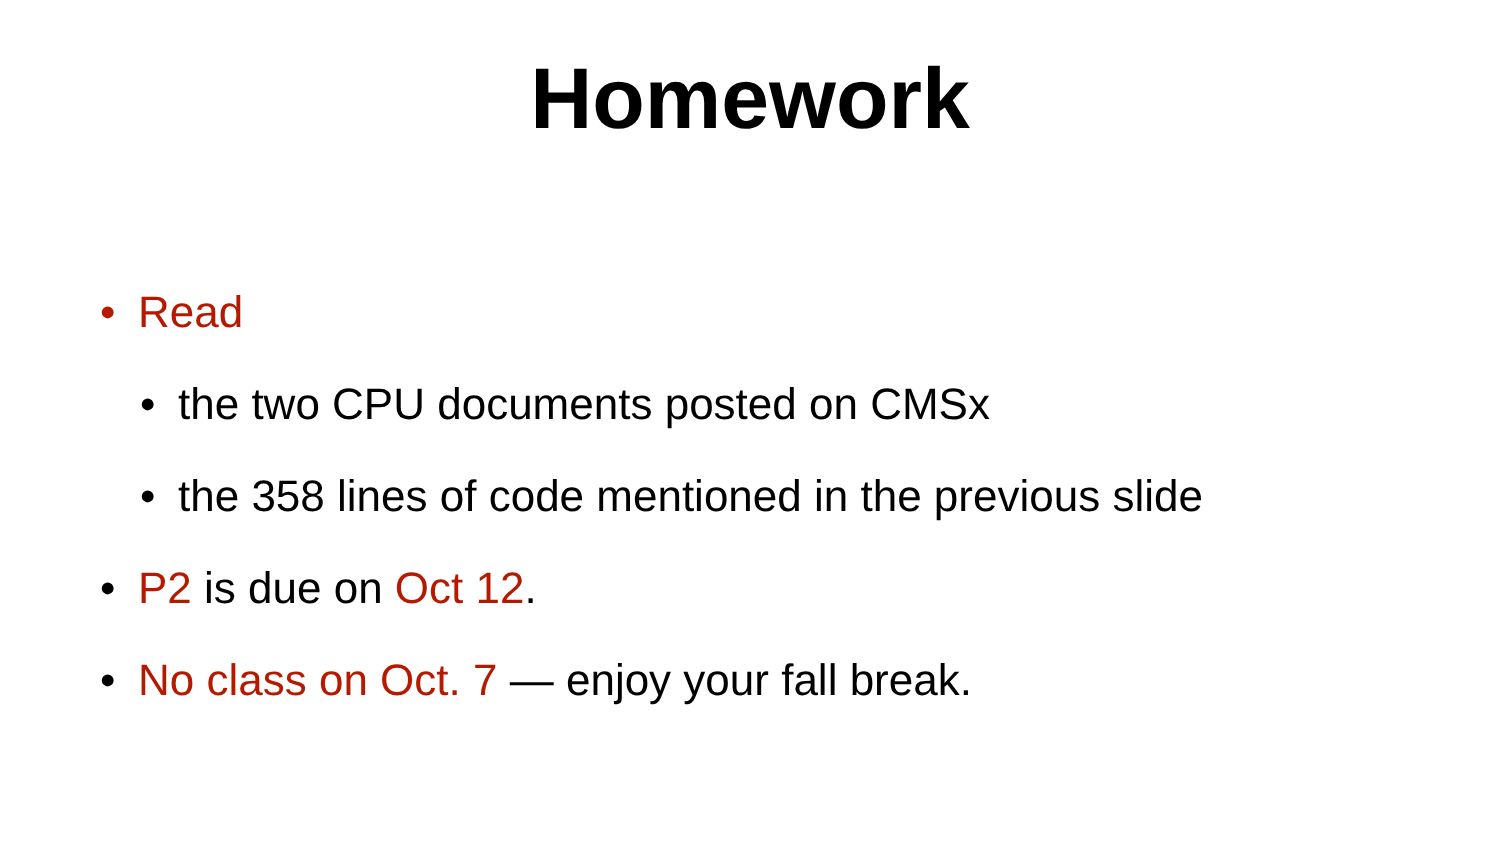Homework
• Read
• the two CPU documents posted on CMSx
• the 358 lines of code mentioned in the previous slide
• P2 is due on Oct 12.
• No class on Oct. 7 — enjoy your fall break.